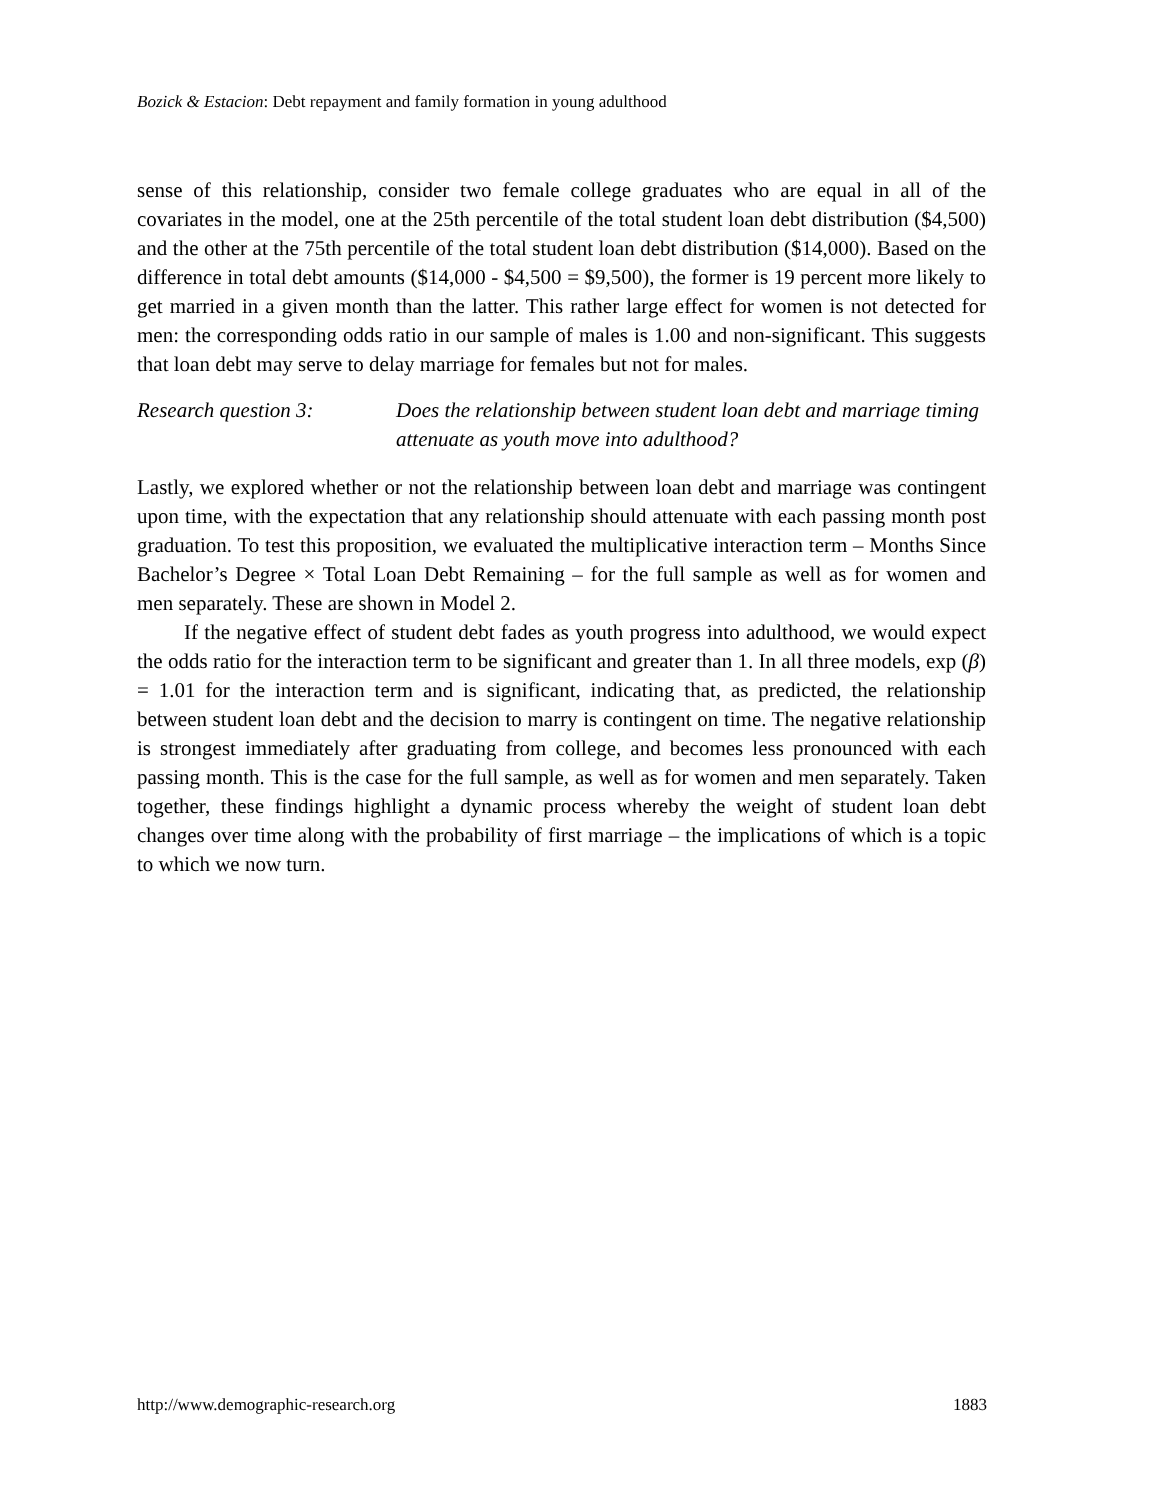Bozick & Estacion: Debt repayment and family formation in young adulthood
sense of this relationship, consider two female college graduates who are equal in all of the covariates in the model, one at the 25th percentile of the total student loan debt distribution ($4,500) and the other at the 75th percentile of the total student loan debt distribution ($14,000). Based on the difference in total debt amounts ($14,000 - $4,500 = $9,500), the former is 19 percent more likely to get married in a given month than the latter. This rather large effect for women is not detected for men: the corresponding odds ratio in our sample of males is 1.00 and non-significant. This suggests that loan debt may serve to delay marriage for females but not for males.
Research question 3: Does the relationship between student loan debt and marriage timing attenuate as youth move into adulthood?
Lastly, we explored whether or not the relationship between loan debt and marriage was contingent upon time, with the expectation that any relationship should attenuate with each passing month post graduation. To test this proposition, we evaluated the multiplicative interaction term – Months Since Bachelor’s Degree × Total Loan Debt Remaining – for the full sample as well as for women and men separately. These are shown in Model 2.
If the negative effect of student debt fades as youth progress into adulthood, we would expect the odds ratio for the interaction term to be significant and greater than 1. In all three models, exp (β) = 1.01 for the interaction term and is significant, indicating that, as predicted, the relationship between student loan debt and the decision to marry is contingent on time. The negative relationship is strongest immediately after graduating from college, and becomes less pronounced with each passing month. This is the case for the full sample, as well as for women and men separately. Taken together, these findings highlight a dynamic process whereby the weight of student loan debt changes over time along with the probability of first marriage – the implications of which is a topic to which we now turn.
http://www.demographic-research.org 1883